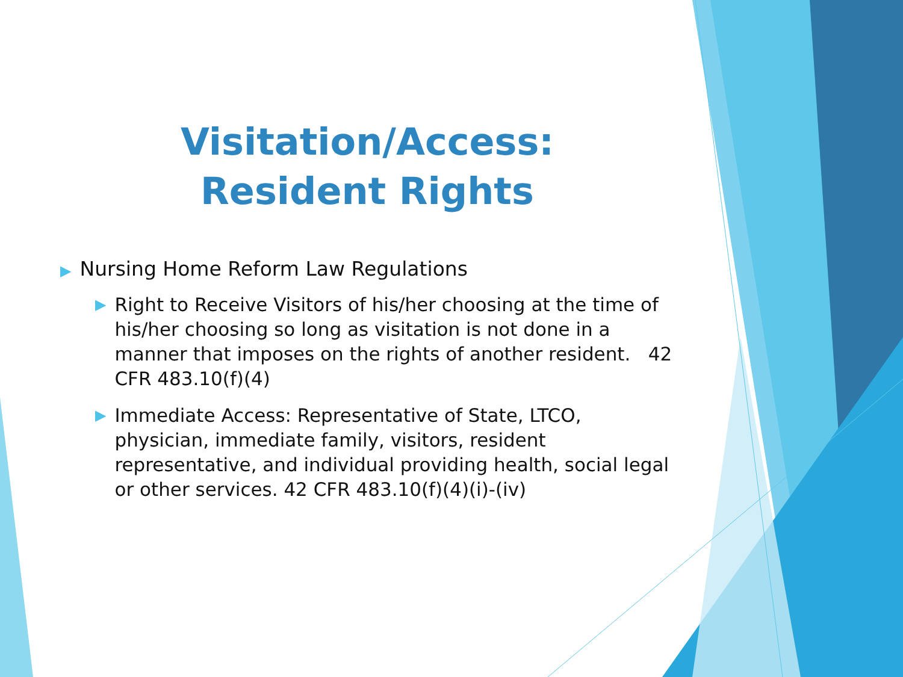Visitation/Access:
Resident Rights
▶ Nursing Home Reform Law Regulations
▶ Right to Receive Visitors of his/her choosing at the time of his/her choosing so long as visitation is not done in a manner that imposes on the rights of another resident. 42 CFR 483.10(f)(4)
▶ Immediate Access: Representative of State, LTCO, physician, immediate family, visitors, resident representative, and individual providing health, social legal or other services. 42 CFR 483.10(f)(4)(i)-(iv)